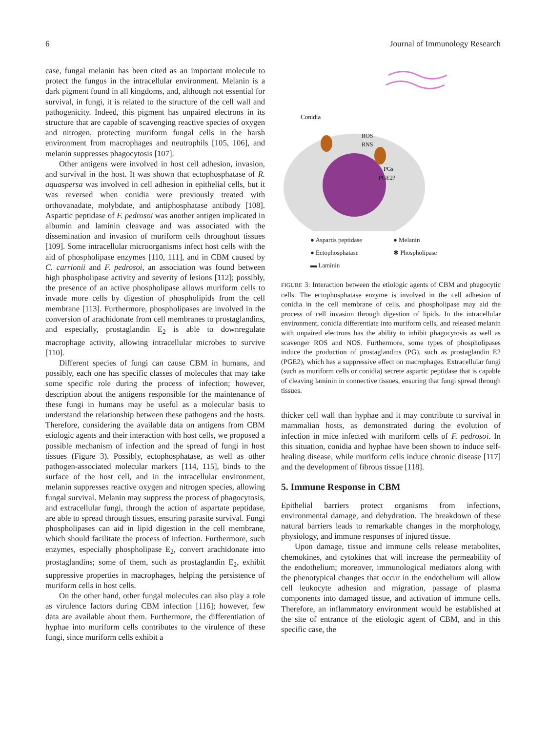6 Journal of Immunology Research
case, fungal melanin has been cited as an important molecule to protect the fungus in the intracellular environment. Melanin is a dark pigment found in all kingdoms, and, although not essential for survival, in fungi, it is related to the structure of the cell wall and pathogenicity. Indeed, this pigment has unpaired electrons in its structure that are capable of scavenging reactive species of oxygen and nitrogen, protecting muriform fungal cells in the harsh environment from macrophages and neutrophils [105, 106], and melanin suppresses phagocytosis [107].
Other antigens were involved in host cell adhesion, invasion, and survival in the host. It was shown that ectophosphatase of R. aquaspersa was involved in cell adhesion in epithelial cells, but it was reversed when conidia were previously treated with orthovanadate, molybdate, and antiphosphatase antibody [108]. Aspartic peptidase of F. pedrosoi was another antigen implicated in albumin and laminin cleavage and was associated with the dissemination and invasion of muriform cells throughout tissues [109]. Some intracellular microorganisms infect host cells with the aid of phospholipase enzymes [110, 111], and in CBM caused by C. carrionii and F. pedrosoi, an association was found between high phospholipase activity and severity of lesions [112]; possibly, the presence of an active phospholipase allows muriform cells to invade more cells by digestion of phospholipids from the cell membrane [113]. Furthermore, phospholipases are involved in the conversion of arachidonate from cell membranes to prostaglandins, and especially, prostaglandin E<sub>2</sub> is able to downregulate macrophage activity, allowing intracellular microbes to survive [110].
Different species of fungi can cause CBM in humans, and possibly, each one has specific classes of molecules that may take some specific role during the process of infection; however, description about the antigens responsible for the maintenance of these fungi in humans may be useful as a molecular basis to understand the relationship between these pathogens and the hosts. Therefore, considering the available data on antigens from CBM etiologic agents and their interaction with host cells, we proposed a possible mechanism of infection and the spread of fungi in host tissues (Figure 3). Possibly, ectophosphatase, as well as other pathogen-associated molecular markers [114, 115], binds to the surface of the host cell, and in the intracellular environment, melanin suppresses reactive oxygen and nitrogen species, allowing fungal survival. Melanin may suppress the process of phagocytosis, and extracellular fungi, through the action of aspartate peptidase, are able to spread through tissues, ensuring parasite survival. Fungi phospholipases can aid in lipid digestion in the cell membrane, which should facilitate the process of infection. Furthermore, such enzymes, especially phospholipase E<sub>2</sub>, convert arachidonate into prostaglandins; some of them, such as prostaglandin E<sub>2</sub>, exhibit suppressive properties in macrophages, helping the persistence of muriform cells in host cells.
On the other hand, other fungal molecules can also play a role as virulence factors during CBM infection [116]; however, few data are available about them. Furthermore, the differentiation of hyphae into muriform cells contributes to the virulence of these fungi, since muriform cells exhibit a
Conidia
ROS
RNS
PGs
PGE2?
● Aspartis peptidase ● Melanin ● Ectophosphatase ✱ Phospholipase ▬ Laminin
FIGURE 3: Interaction between the etiologic agents of CBM and phagocytic cells. The ectophosphatase enzyme is involved in the cell adhesion of conidia in the cell membrane of cells, and phospholipase may aid the process of cell invasion through digestion of lipids. In the intracellular environment, conidia differentiate into muriform cells, and released melanin with unpaired electrons has the ability to inhibit phagocytosis as well as scavenger ROS and NOS. Furthermore, some types of phospholipases induce the production of prostaglandins (PG), such as prostaglandin E2 (PGE2), which has a suppressive effect on macrophages. Extracellular fungi (such as muriform cells or conidia) secrete aspartic peptidase that is capable of cleaving laminin in connective tissues, ensuring that fungi spread through tissues.
thicker cell wall than hyphae and it may contribute to survival in mammalian hosts, as demonstrated during the evolution of infection in mice infected with muriform cells of F. pedrosoi. In this situation, conidia and hyphae have been shown to induce self-healing disease, while muriform cells induce chronic disease [117] and the development of fibrous tissue [118].
5. Immune Response in CBM
Epithelial barriers protect organisms from infections, environmental damage, and dehydration. The breakdown of these natural barriers leads to remarkable changes in the morphology, physiology, and immune responses of injured tissue.
Upon damage, tissue and immune cells release metabolites, chemokines, and cytokines that will increase the permeability of the endothelium; moreover, immunological mediators along with the phenotypical changes that occur in the endothelium will allow cell leukocyte adhesion and migration, passage of plasma components into damaged tissue, and activation of immune cells. Therefore, an inflammatory environment would be established at the site of entrance of the etiologic agent of CBM, and in this specific case, the